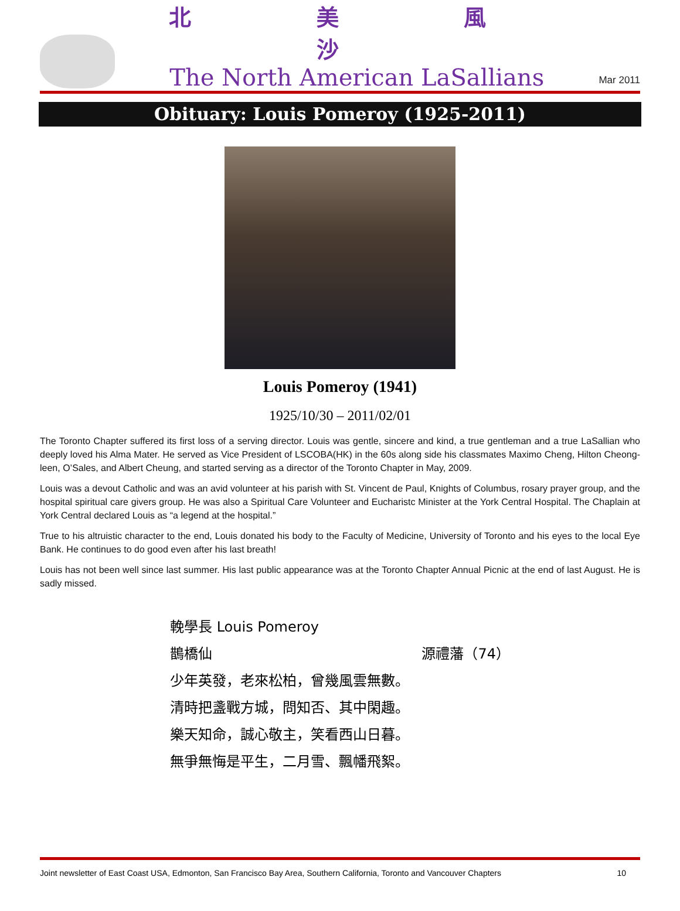北 美 風 沙
The North American LaSallians
Mar 2011
Obituary: Louis Pomeroy (1925-2011)
Louis Pomeroy (1941)
1925/10/30 – 2011/02/01
The Toronto Chapter suffered its first loss of a serving director. Louis was gentle, sincere and kind, a true gentleman and a true LaSallian who deeply loved his Alma Mater. He served as Vice President of LSCOBA(HK) in the 60s along side his classmates Maximo Cheng, Hilton Cheong-leen, O’Sales, and Albert Cheung, and started serving as a director of the Toronto Chapter in May, 2009.
Louis was a devout Catholic and was an avid volunteer at his parish with St. Vincent de Paul, Knights of Columbus, rosary prayer group, and the hospital spiritual care givers group. He was also a Spiritual Care Volunteer and Eucharistc Minister at the York Central Hospital. The Chaplain at York Central declared Louis as “a legend at the hospital.”
True to his altruistic character to the end, Louis donated his body to the Faculty of Medicine, University of Toronto and his eyes to the local Eye Bank. He continues to do good even after his last breath!
Louis has not been well since last summer. His last public appearance was at the Toronto Chapter Annual Picnic at the end of last August. He is sadly missed.
輓學長 Louis Pomeroy
鵲橋仙 源禮藩（74）
少年英發，老來松柏，曾幾風雲無數。
清時把盞戰方城，問知否、其中閑趣。
樂天知命，誠心敬主，笑看西山日暮。
無爭無悔是平生，二月雪、飄幡飛絮。
Joint newsletter of East Coast USA, Edmonton, San Francisco Bay Area, Southern California, Toronto and Vancouver Chapters 10